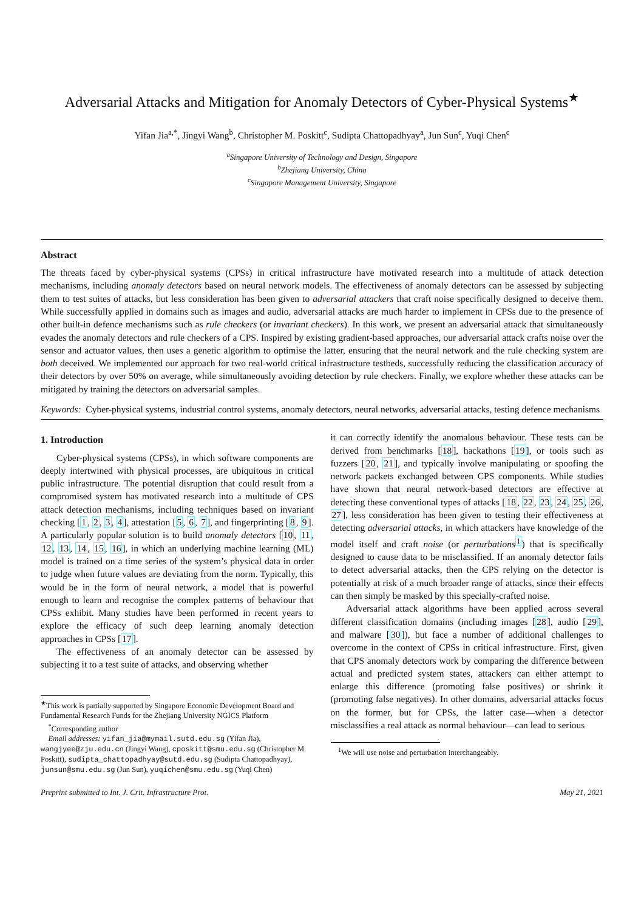Adversarial Attacks and Mitigation for Anomaly Detectors of Cyber-Physical Systems<sup>★</sup>
Yifan Jia<sup>a,*</sup>, Jingyi Wang<sup>b</sup>, Christopher M. Poskitt<sup>c</sup>, Sudipta Chattopadhyay<sup>a</sup>, Jun Sun<sup>c</sup>, Yuqi Chen<sup>c</sup>
<sup>a</sup> Singapore University of Technology and Design, Singapore
<sup>b</sup> Zhejiang University, China
<sup>c</sup> Singapore Management University, Singapore
Abstract
The threats faced by cyber-physical systems (CPSs) in critical infrastructure have motivated research into a multitude of attack detection mechanisms, including anomaly detectors based on neural network models. The effectiveness of anomaly detectors can be assessed by subjecting them to test suites of attacks, but less consideration has been given to adversarial attackers that craft noise specifically designed to deceive them. While successfully applied in domains such as images and audio, adversarial attacks are much harder to implement in CPSs due to the presence of other built-in defence mechanisms such as rule checkers (or invariant checkers). In this work, we present an adversarial attack that simultaneously evades the anomaly detectors and rule checkers of a CPS. Inspired by existing gradient-based approaches, our adversarial attack crafts noise over the sensor and actuator values, then uses a genetic algorithm to optimise the latter, ensuring that the neural network and the rule checking system are both deceived. We implemented our approach for two real-world critical infrastructure testbeds, successfully reducing the classification accuracy of their detectors by over 50% on average, while simultaneously avoiding detection by rule checkers. Finally, we explore whether these attacks can be mitigated by training the detectors on adversarial samples.
Keywords: Cyber-physical systems, industrial control systems, anomaly detectors, neural networks, adversarial attacks, testing defence mechanisms
1. Introduction
Cyber-physical systems (CPSs), in which software components are deeply intertwined with physical processes, are ubiquitous in critical public infrastructure. The potential disruption that could result from a compromised system has motivated research into a multitude of CPS attack detection mechanisms, including techniques based on invariant checking [1, 2, 3, 4], attestation [5, 6, 7], and fingerprinting [8, 9]. A particularly popular solution is to build anomaly detectors [10, 11, 12, 13, 14, 15, 16], in which an underlying machine learning (ML) model is trained on a time series of the system’s physical data in order to judge when future values are deviating from the norm. Typically, this would be in the form of neural network, a model that is powerful enough to learn and recognise the complex patterns of behaviour that CPSs exhibit. Many studies have been performed in recent years to explore the efficacy of such deep learning anomaly detection approaches in CPSs [17].
The effectiveness of an anomaly detector can be assessed by subjecting it to a test suite of attacks, and observing whether
<sup>★</sup>This work is partially supported by Singapore Economic Development Board and Fundamental Research Funds for the Zhejiang University NGICS Platform
<sup>*</sup> Corresponding author
Email addresses: yifan_jia@mymail.sutd.edu.sg (Yifan Jia), wangjyee@zju.edu.cn (Jingyi Wang), cposkitt@smu.edu.sg (Christopher M. Poskitt), sudipta_chattopadhyay@sutd.edu.sg (Sudipta Chattopadhyay), junsun@smu.edu.sg (Jun Sun), yuqichen@smu.edu.sg (Yuqi Chen)
it can correctly identify the anomalous behaviour. These tests can be derived from benchmarks [18], hackathons [19], or tools such as fuzzers [20, 21], and typically involve manipulating or spoofing the network packets exchanged between CPS components. While studies have shown that neural network-based detectors are effective at detecting these conventional types of attacks [18, 22, 23, 24, 25, 26, 27], less consideration has been given to testing their effectiveness at detecting adversarial attacks, in which attackers have knowledge of the model itself and craft noise (or perturbations<sup>1</sup>) that is specifically designed to cause data to be misclassified. If an anomaly detector fails to detect adversarial attacks, then the CPS relying on the detector is potentially at risk of a much broader range of attacks, since their effects can then simply be masked by this specially-crafted noise.
Adversarial attack algorithms have been applied across several different classification domains (including images [28], audio [29], and malware [30]), but face a number of additional challenges to overcome in the context of CPSs in critical infrastructure. First, given that CPS anomaly detectors work by comparing the difference between actual and predicted system states, attackers can either attempt to enlarge this difference (promoting false positives) or shrink it (promoting false negatives). In other domains, adversarial attacks focus on the former, but for CPSs, the latter case—when a detector misclassifies a real attack as normal behaviour—can lead to serious
<sup>1</sup> We will use noise and perturbation interchangeably.
Preprint submitted to Int. J. Crit. Infrastructure Prot. May 21, 2021